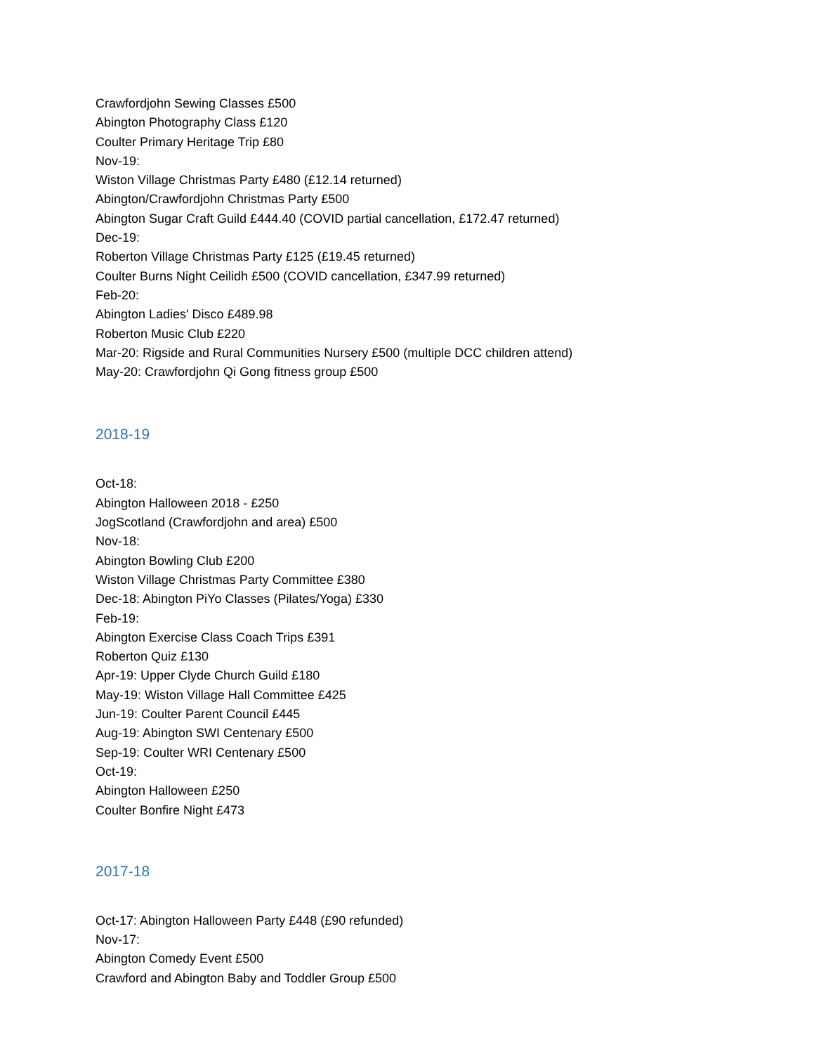Crawfordjohn Sewing Classes £500
Abington Photography Class £120
Coulter Primary Heritage Trip £80
Nov-19:
Wiston Village Christmas Party £480 (£12.14 returned)
Abington/Crawfordjohn Christmas Party £500
Abington Sugar Craft Guild £444.40 (COVID partial cancellation, £172.47 returned)
Dec-19:
Roberton Village Christmas Party £125 (£19.45 returned)
Coulter Burns Night Ceilidh £500 (COVID cancellation, £347.99 returned)
Feb-20:
Abington Ladies' Disco £489.98
Roberton Music Club £220
Mar-20: Rigside and Rural Communities Nursery £500 (multiple DCC children attend)
May-20: Crawfordjohn Qi Gong fitness group £500
2018-19
Oct-18:
Abington Halloween 2018 - £250
JogScotland (Crawfordjohn and area) £500
Nov-18:
Abington Bowling Club £200
Wiston Village Christmas Party Committee £380
Dec-18: Abington PiYo Classes (Pilates/Yoga) £330
Feb-19:
Abington Exercise Class Coach Trips £391
Roberton Quiz £130
Apr-19: Upper Clyde Church Guild £180
May-19: Wiston Village Hall Committee £425
Jun-19: Coulter Parent Council £445
Aug-19: Abington SWI Centenary £500
Sep-19: Coulter WRI Centenary £500
Oct-19:
Abington Halloween £250
Coulter Bonfire Night £473
2017-18
Oct-17: Abington Halloween Party £448 (£90 refunded)
Nov-17:
Abington Comedy Event £500
Crawford and Abington Baby and Toddler Group £500